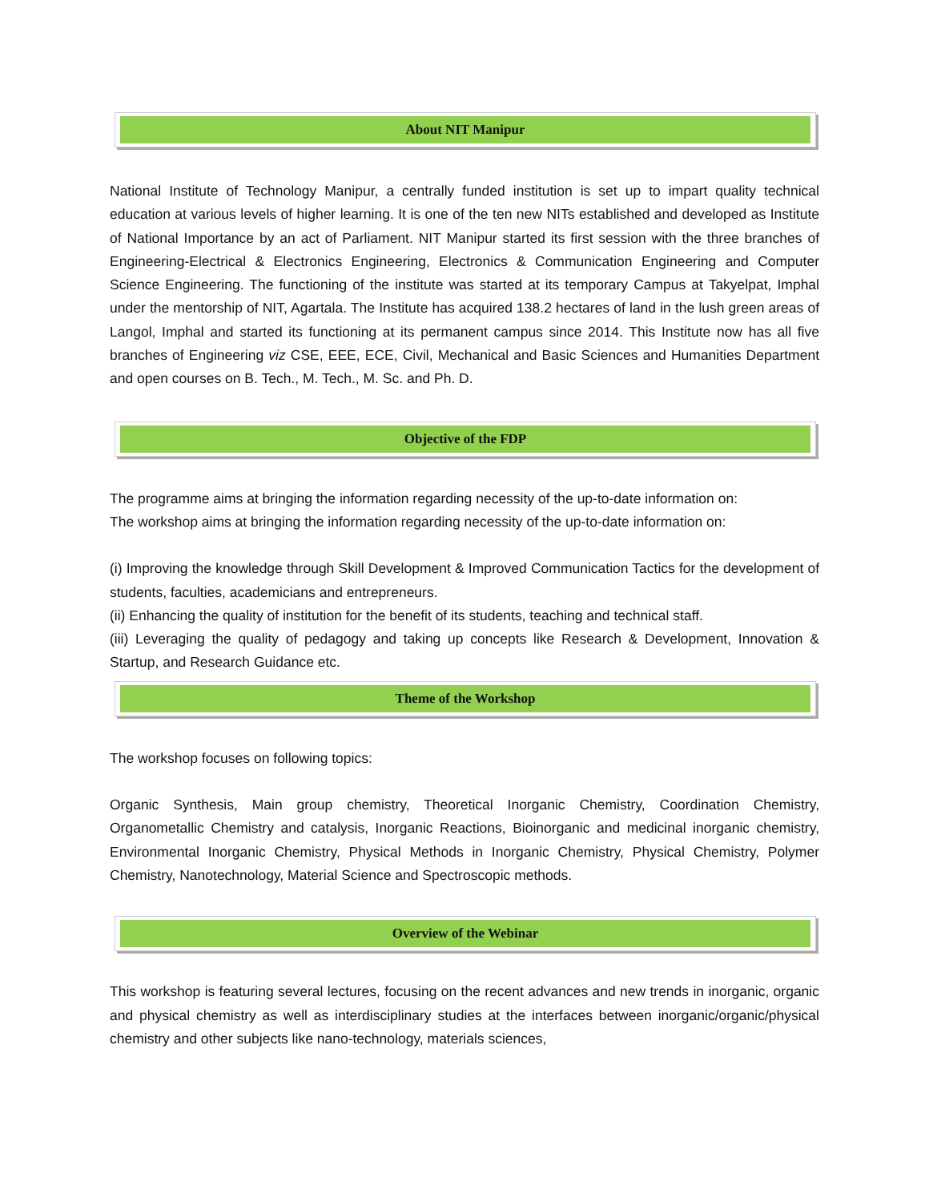About NIT Manipur
National Institute of Technology Manipur, a centrally funded institution is set up to impart quality technical education at various levels of higher learning. It is one of the ten new NITs established and developed as Institute of National Importance by an act of Parliament. NIT Manipur started its first session with the three branches of Engineering-Electrical & Electronics Engineering, Electronics & Communication Engineering and Computer Science Engineering. The functioning of the institute was started at its temporary Campus at Takyelpat, Imphal under the mentorship of NIT, Agartala. The Institute has acquired 138.2 hectares of land in the lush green areas of Langol, Imphal and started its functioning at its permanent campus since 2014. This Institute now has all five branches of Engineering viz CSE, EEE, ECE, Civil, Mechanical and Basic Sciences and Humanities Department and open courses on B. Tech., M. Tech., M. Sc. and Ph. D.
Objective of the FDP
The programme aims at bringing the information regarding necessity of the up-to-date information on:
The workshop aims at bringing the information regarding necessity of the up-to-date information on:
(i) Improving the knowledge through Skill Development & Improved Communication Tactics for the development of students, faculties, academicians and entrepreneurs.
(ii) Enhancing the quality of institution for the benefit of its students, teaching and technical staff.
(iii) Leveraging the quality of pedagogy and taking up concepts like Research & Development, Innovation & Startup, and Research Guidance etc.
Theme of the Workshop
The workshop focuses on following topics:
Organic Synthesis, Main group chemistry, Theoretical Inorganic Chemistry, Coordination Chemistry, Organometallic Chemistry and catalysis, Inorganic Reactions, Bioinorganic and medicinal inorganic chemistry, Environmental Inorganic Chemistry, Physical Methods in Inorganic Chemistry, Physical Chemistry, Polymer Chemistry, Nanotechnology, Material Science and Spectroscopic methods.
Overview of the Webinar
This workshop is featuring several lectures, focusing on the recent advances and new trends in inorganic, organic and physical chemistry as well as interdisciplinary studies at the interfaces between inorganic/organic/physical chemistry and other subjects like nano-technology, materials sciences,